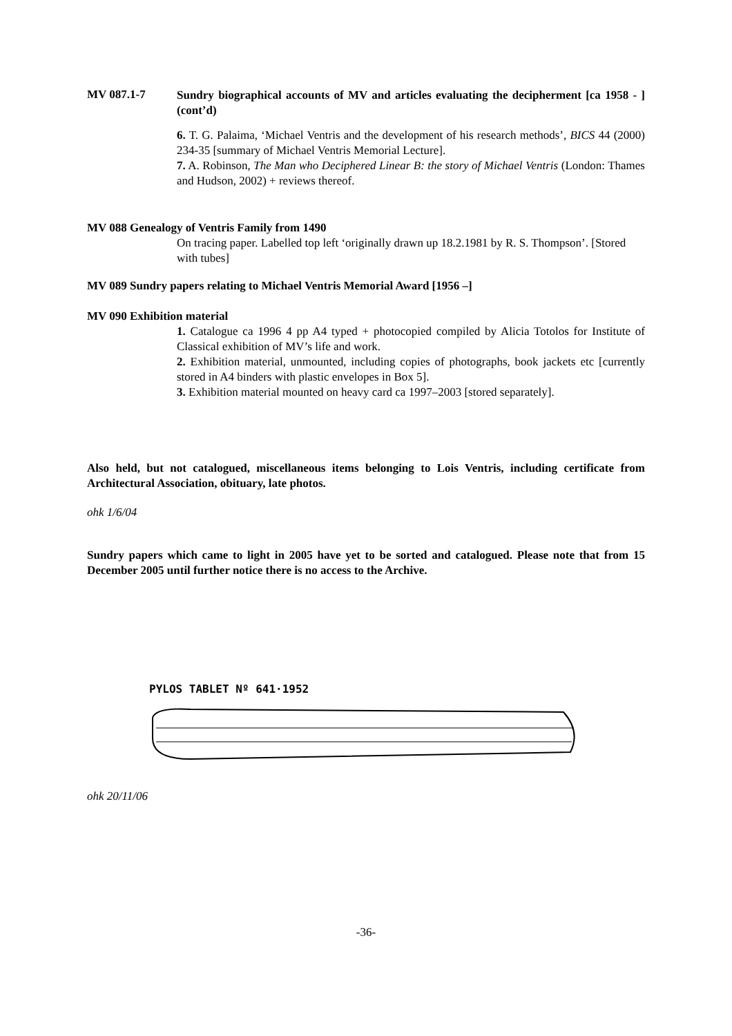MV 087.1-7
Sundry biographical accounts of MV and articles evaluating the decipherment [ca 1958 - ] (cont’d)
6. T. G. Palaima, ‘Michael Ventris and the development of his research methods’, BICS 44 (2000) 234-35 [summary of Michael Ventris Memorial Lecture].
7. A. Robinson, The Man who Deciphered Linear B: the story of Michael Ventris (London: Thames and Hudson, 2002) + reviews thereof.
MV 088 Genealogy of Ventris Family from 1490
On tracing paper. Labelled top left ‘originally drawn up 18.2.1981 by R. S. Thompson’. [Stored with tubes]
MV 089 Sundry papers relating to Michael Ventris Memorial Award [1956 –]
MV 090 Exhibition material
1. Catalogue ca 1996 4 pp A4 typed + photocopied compiled by Alicia Totolos for Institute of Classical exhibition of MV’s life and work.
2. Exhibition material, unmounted, including copies of photographs, book jackets etc [currently stored in A4 binders with plastic envelopes in Box 5].
3. Exhibition material mounted on heavy card ca 1997–2003 [stored separately].
Also held, but not catalogued, miscellaneous items belonging to Lois Ventris, including certificate from Architectural Association, obituary, late photos.
ohk 1/6/04
Sundry papers which came to light in 2005 have yet to be sorted and catalogued. Please note that from 15 December 2005 until further notice there is no access to the Archive.
PYLOS TABLET Nº 641·1952
ohk 20/11/06
-36-